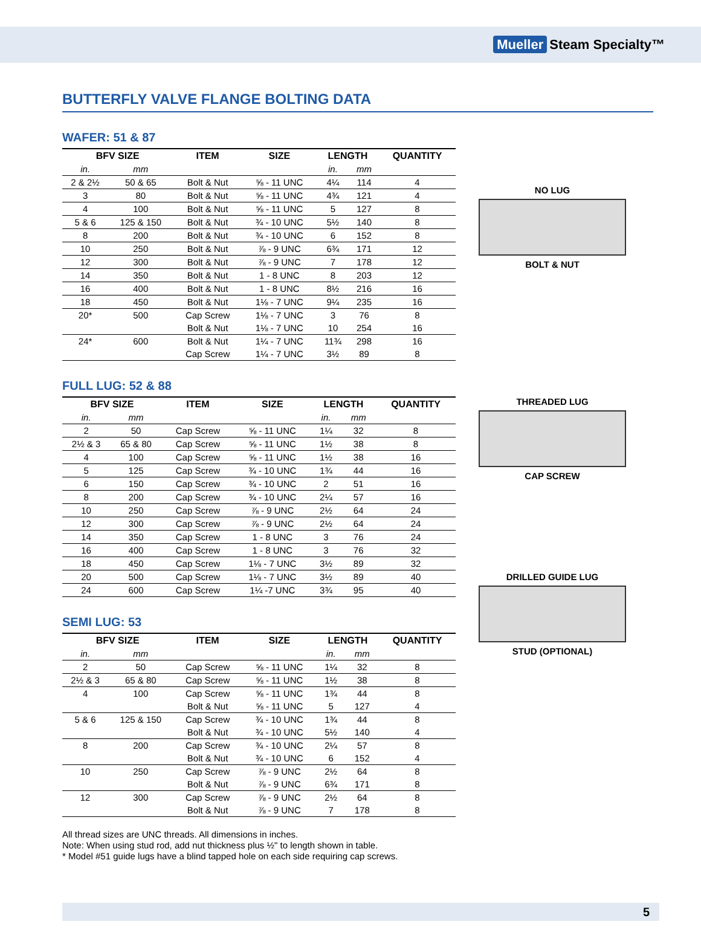Mueller Steam Specialty™
BUTTERFLY VALVE FLANGE BOLTING DATA
WAFER: 51 & 87
| BFV SIZE | | ITEM | SIZE | LENGTH | | QUANTITY |
| --- | --- | --- | --- | --- | --- | --- |
| in. | mm | | | in. | mm | |
| 2 & 2½ | 50 & 65 | Bolt & Nut | ⅝ - 11 UNC | 4¼ | 114 | 4 |
| 3 | 80 | Bolt & Nut | ⅝ - 11 UNC | 4¾ | 121 | 4 |
| 4 | 100 | Bolt & Nut | ⅝ - 11 UNC | 5 | 127 | 8 |
| 5 & 6 | 125 & 150 | Bolt & Nut | ¾ - 10 UNC | 5½ | 140 | 8 |
| 8 | 200 | Bolt & Nut | ¾ - 10 UNC | 6 | 152 | 8 |
| 10 | 250 | Bolt & Nut | ⅞ - 9 UNC | 6¾ | 171 | 12 |
| 12 | 300 | Bolt & Nut | ⅞ - 9 UNC | 7 | 178 | 12 |
| 14 | 350 | Bolt & Nut | 1 - 8 UNC | 8 | 203 | 12 |
| 16 | 400 | Bolt & Nut | 1 - 8 UNC | 8½ | 216 | 16 |
| 18 | 450 | Bolt & Nut | 1⅛ - 7 UNC | 9¼ | 235 | 16 |
| 20* | 500 | Cap Screw | 1⅛ - 7 UNC | 3 | 76 | 8 |
| | | Bolt & Nut | 1⅛ - 7 UNC | 10 | 254 | 16 |
| 24* | 600 | Bolt & Nut | 1¼ - 7 UNC | 11¾ | 298 | 16 |
| | | Cap Screw | 1¼ - 7 UNC | 3½ | 89 | 8 |
FULL LUG: 52 & 88
| BFV SIZE | | ITEM | SIZE | LENGTH | | QUANTITY |
| --- | --- | --- | --- | --- | --- | --- |
| in. | mm | | | in. | mm | |
| 2 | 50 | Cap Screw | ⅝ - 11 UNC | 1¼ | 32 | 8 |
| 2½ & 3 | 65 & 80 | Cap Screw | ⅝ - 11 UNC | 1½ | 38 | 8 |
| 4 | 100 | Cap Screw | ⅝ - 11 UNC | 1½ | 38 | 16 |
| 5 | 125 | Cap Screw | ¾ - 10 UNC | 1¾ | 44 | 16 |
| 6 | 150 | Cap Screw | ¾ - 10 UNC | 2 | 51 | 16 |
| 8 | 200 | Cap Screw | ¾ - 10 UNC | 2¼ | 57 | 16 |
| 10 | 250 | Cap Screw | ⅞ - 9 UNC | 2½ | 64 | 24 |
| 12 | 300 | Cap Screw | ⅞ - 9 UNC | 2½ | 64 | 24 |
| 14 | 350 | Cap Screw | 1 - 8 UNC | 3 | 76 | 24 |
| 16 | 400 | Cap Screw | 1 - 8 UNC | 3 | 76 | 32 |
| 18 | 450 | Cap Screw | 1⅛ - 7 UNC | 3½ | 89 | 32 |
| 20 | 500 | Cap Screw | 1⅛ - 7 UNC | 3½ | 89 | 40 |
| 24 | 600 | Cap Screw | 1¼ -7 UNC | 3¾ | 95 | 40 |
SEMI LUG: 53
| BFV SIZE | | ITEM | SIZE | LENGTH | | QUANTITY |
| --- | --- | --- | --- | --- | --- | --- |
| in. | mm | | | in. | mm | |
| 2 | 50 | Cap Screw | ⅝ - 11 UNC | 1¼ | 32 | 8 |
| 2½ & 3 | 65 & 80 | Cap Screw | ⅝ - 11 UNC | 1½ | 38 | 8 |
| 4 | 100 | Cap Screw | ⅝ - 11 UNC | 1¾ | 44 | 8 |
| | | Bolt & Nut | ⅝ - 11 UNC | 5 | 127 | 4 |
| 5 & 6 | 125 & 150 | Cap Screw | ¾ - 10 UNC | 1¾ | 44 | 8 |
| | | Bolt & Nut | ¾ - 10 UNC | 5½ | 140 | 4 |
| 8 | 200 | Cap Screw | ¾ - 10 UNC | 2¼ | 57 | 8 |
| | | Bolt & Nut | ¾ - 10 UNC | 6 | 152 | 4 |
| 10 | 250 | Cap Screw | ⅞ - 9 UNC | 2½ | 64 | 8 |
| | | Bolt & Nut | ⅞ - 9 UNC | 6¾ | 171 | 8 |
| 12 | 300 | Cap Screw | ⅞ - 9 UNC | 2½ | 64 | 8 |
| | | Bolt & Nut | ⅞ - 9 UNC | 7 | 178 | 8 |
NO LUG
BOLT & NUT
THREADED LUG
CAP SCREW
DRILLED GUIDE LUG
STUD (OPTIONAL)
All thread sizes are UNC threads. All dimensions in inches.
Note: When using stud rod, add nut thickness plus ½" to length shown in table.
* Model #51 guide lugs have a blind tapped hole on each side requiring cap screws.
5